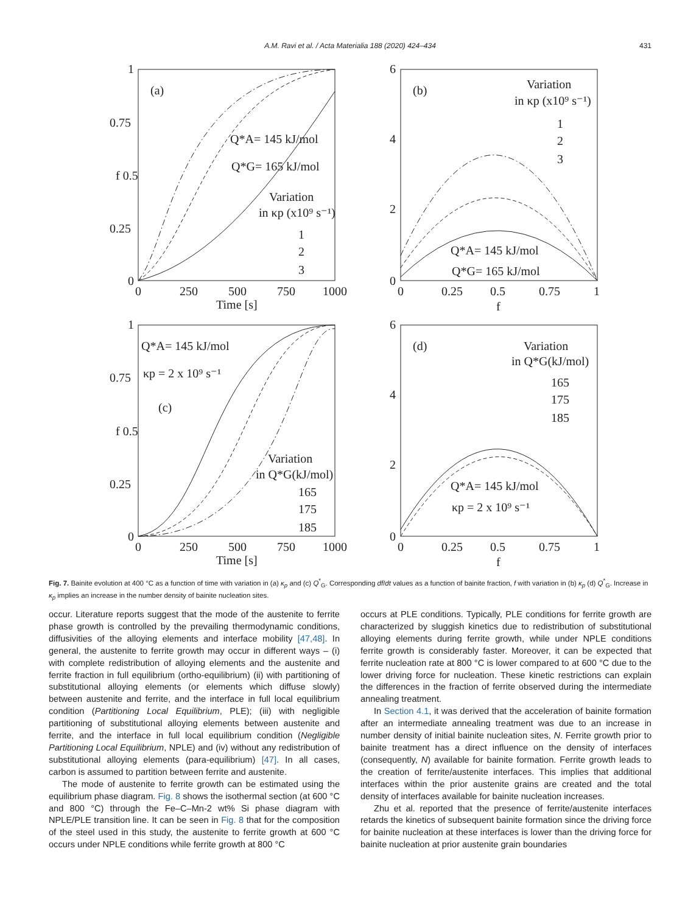A.M. Ravi et al. / Acta Materialia 188 (2020) 424–434
431
(a)
(b)
(c)
(d)
1
0.75
f 0.5
0.25
0
0
250
500
750
1000
Time [s]
Q*A= 145 kJ/mol
Q*G= 165 kJ/mol
Variation
in κp (x10⁹ s⁻¹)
1
2
3
6
4
2
0
0
0.25
0.5
0.75
1
f
Variation
in κp (x10⁹ s⁻¹)
1
2
3
Q*A= 145 kJ/mol
Q*G= 165 kJ/mol
1
0.75
f 0.5
0.25
0
0
250
500
750
1000
Time [s]
Q*A= 145 kJ/mol
κp = 2 x 10⁹ s⁻¹
Variation
in Q*G(kJ/mol)
165
175
185
6
4
2
0
0
0.25
0.5
0.75
1
f
Variation
in Q*G(kJ/mol)
165
175
185
Q*A= 145 kJ/mol
κp = 2 x 10⁹ s⁻¹
Fig. 7. Bainite evolution at 400 °C as a function of time with variation in (a) κ<sub>p</sub> and (c) Q<sup>*</sup><sub>G</sub>. Corresponding df/dt values as a function of bainite fraction, f with variation in (b) κ<sub>p</sub> (d) Q<sup>*</sup><sub>G</sub>. Increase in κ<sub>p</sub> implies an increase in the number density of bainite nucleation sites.
occur. Literature reports suggest that the mode of the austenite to ferrite phase growth is controlled by the prevailing thermodynamic conditions, diffusivities of the alloying elements and interface mobility [47,48]. In general, the austenite to ferrite growth may occur in different ways – (i) with complete redistribution of alloying elements and the austenite and ferrite fraction in full equilibrium (ortho-equilibrium) (ii) with partitioning of substitutional alloying elements (or elements which diffuse slowly) between austenite and ferrite, and the interface in full local equilibrium condition (Partitioning Local Equilibrium, PLE); (iii) with negligible partitioning of substitutional alloying elements between austenite and ferrite, and the interface in full local equilibrium condition (Negligible Partitioning Local Equilibrium, NPLE) and (iv) without any redistribution of substitutional alloying elements (para-equilibrium) [47]. In all cases, carbon is assumed to partition between ferrite and austenite.
The mode of austenite to ferrite growth can be estimated using the equilibrium phase diagram. Fig. 8 shows the isothermal section (at 600 °C and 800 °C) through the Fe–C–Mn-2 wt% Si phase diagram with NPLE/PLE transition line. It can be seen in Fig. 8 that for the composition of the steel used in this study, the austenite to ferrite growth at 600 °C occurs under NPLE conditions while ferrite growth at 800 °C
occurs at PLE conditions. Typically, PLE conditions for ferrite growth are characterized by sluggish kinetics due to redistribution of substitutional alloying elements during ferrite growth, while under NPLE conditions ferrite growth is considerably faster. Moreover, it can be expected that ferrite nucleation rate at 800 °C is lower compared to at 600 °C due to the lower driving force for nucleation. These kinetic restrictions can explain the differences in the fraction of ferrite observed during the intermediate annealing treatment.
In Section 4.1, it was derived that the acceleration of bainite formation after an intermediate annealing treatment was due to an increase in number density of initial bainite nucleation sites, N. Ferrite growth prior to bainite treatment has a direct influence on the density of interfaces (consequently, N) available for bainite formation. Ferrite growth leads to the creation of ferrite/austenite interfaces. This implies that additional interfaces within the prior austenite grains are created and the total density of interfaces available for bainite nucleation increases.
Zhu et al. reported that the presence of ferrite/austenite interfaces retards the kinetics of subsequent bainite formation since the driving force for bainite nucleation at these interfaces is lower than the driving force for bainite nucleation at prior austenite grain boundaries